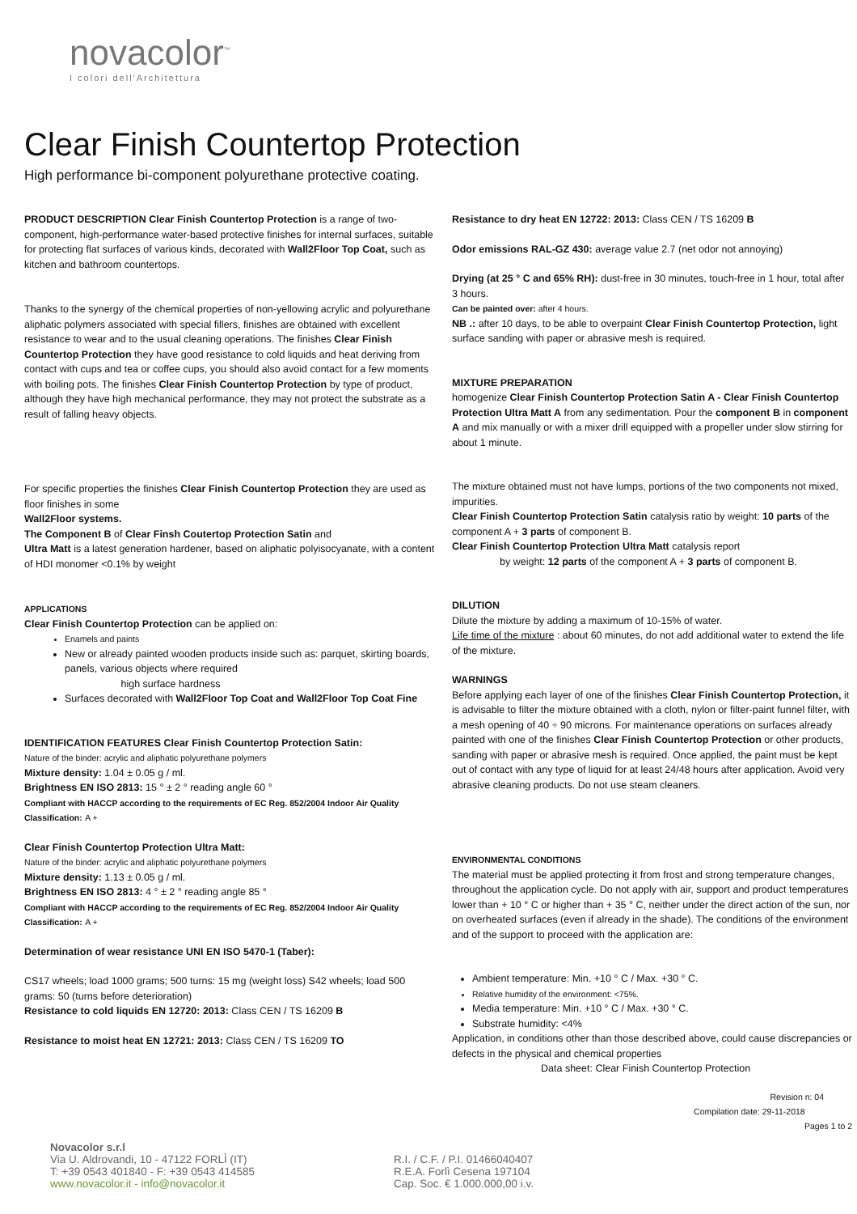novacolor<sup>™</sup>
I colori dell'Architettura
Clear Finish Countertop Protection
High performance bi-component polyurethane protective coating.
PRODUCT DESCRIPTION Clear Finish Countertop Protection is a range of two-component, high-performance water-based protective finishes for internal surfaces, suitable for protecting flat surfaces of various kinds, decorated with Wall2Floor Top Coat, such as kitchen and bathroom countertops.
Thanks to the synergy of the chemical properties of non-yellowing acrylic and polyurethane aliphatic polymers associated with special fillers, finishes are obtained with excellent resistance to wear and to the usual cleaning operations. The finishes Clear Finish Countertop Protection they have good resistance to cold liquids and heat deriving from contact with cups and tea or coffee cups, you should also avoid contact for a few moments with boiling pots. The finishes Clear Finish Countertop Protection by type of product, although they have high mechanical performance, they may not protect the substrate as a result of falling heavy objects.
For specific properties the finishes Clear Finish Countertop Protection they are used as floor finishes in some
Wall2Floor systems.
The Component B of Clear Finsh Coutertop Protection Satin and
Ultra Matt is a latest generation hardener, based on aliphatic polyisocyanate, with a content of HDI monomer <0.1% by weight
APPLICATIONS
Clear Finish Countertop Protection can be applied on:
Enamels and paints
New or already painted wooden products inside such as: parquet, skirting boards, panels, various objects where required
high surface hardness
Surfaces decorated with Wall2Floor Top Coat and Wall2Floor Top Coat Fine
IDENTIFICATION FEATURES Clear Finish Countertop Protection Satin:
Nature of the binder: acrylic and aliphatic polyurethane polymers
Mixture density: 1.04 ± 0.05 g / ml.
Brightness EN ISO 2813: 15 ° ± 2 ° reading angle 60 °
Compliant with HACCP according to the requirements of EC Reg. 852/2004 Indoor Air Quality Classification: A +
Clear Finish Countertop Protection Ultra Matt:
Nature of the binder: acrylic and aliphatic polyurethane polymers
Mixture density: 1.13 ± 0.05 g / ml.
Brightness EN ISO 2813: 4 ° ± 2 ° reading angle 85 °
Compliant with HACCP according to the requirements of EC Reg. 852/2004 Indoor Air Quality Classification: A +
Determination of wear resistance UNI EN ISO 5470-1 (Taber):
CS17 wheels; load 1000 grams; 500 turns: 15 mg (weight loss) S42 wheels; load 500 grams: 50 (turns before deterioration)
Resistance to cold liquids EN 12720: 2013: Class CEN / TS 16209 B
Resistance to moist heat EN 12721: 2013: Class CEN / TS 16209 TO
Resistance to dry heat EN 12722: 2013: Class CEN / TS 16209 B
Odor emissions RAL-GZ 430: average value 2.7 (net odor not annoying)
Drying (at 25 ° C and 65% RH): dust-free in 30 minutes, touch-free in 1 hour, total after 3 hours.
Can be painted over: after 4 hours.
NB .: after 10 days, to be able to overpaint Clear Finish Countertop Protection, light surface sanding with paper or abrasive mesh is required.
MIXTURE PREPARATION
homogenize Clear Finish Countertop Protection Satin A - Clear Finish Countertop Protection Ultra Matt A from any sedimentation. Pour the component B in component A and mix manually or with a mixer drill equipped with a propeller under slow stirring for about 1 minute.
The mixture obtained must not have lumps, portions of the two components not mixed, impurities.
Clear Finish Countertop Protection Satin catalysis ratio by weight: 10 parts of the component A + 3 parts of component B.
Clear Finish Countertop Protection Ultra Matt catalysis report
by weight: 12 parts of the component A + 3 parts of component B.
DILUTION
Dilute the mixture by adding a maximum of 10-15% of water.
Life time of the mixture : about 60 minutes, do not add additional water to extend the life of the mixture.
WARNINGS
Before applying each layer of one of the finishes Clear Finish Countertop Protection, it is advisable to filter the mixture obtained with a cloth, nylon or filter-paint funnel filter, with a mesh opening of 40 ÷ 90 microns. For maintenance operations on surfaces already painted with one of the finishes Clear Finish Countertop Protection or other products, sanding with paper or abrasive mesh is required. Once applied, the paint must be kept out of contact with any type of liquid for at least 24/48 hours after application. Avoid very abrasive cleaning products. Do not use steam cleaners.
ENVIRONMENTAL CONDITIONS
The material must be applied protecting it from frost and strong temperature changes, throughout the application cycle. Do not apply with air, support and product temperatures lower than + 10 ° C or higher than + 35 ° C, neither under the direct action of the sun, nor on overheated surfaces (even if already in the shade). The conditions of the environment and of the support to proceed with the application are:
Ambient temperature: Min. +10 ° C / Max. +30 ° C.
Relative humidity of the environment: <75%.
Media temperature: Min. +10 ° C / Max. +30 ° C.
Substrate humidity: <4%
Application, in conditions other than those described above, could cause discrepancies or defects in the physical and chemical properties
Data sheet: Clear Finish Countertop Protection
Revision n: 04
Compilation date: 29-11-2018
Pages 1 to 2
Novacolor s.r.l
Via U. Aldrovandi, 10 - 47122 FORLÌ (IT)
T: +39 0543 401840 - F: +39 0543 414585
www.novacolor.it - info@novacolor.it
R.I. / C.F. / P.I. 01466040407
R.E.A. Forlì Cesena 197104
Cap. Soc. € 1.000.000,00 i.v.